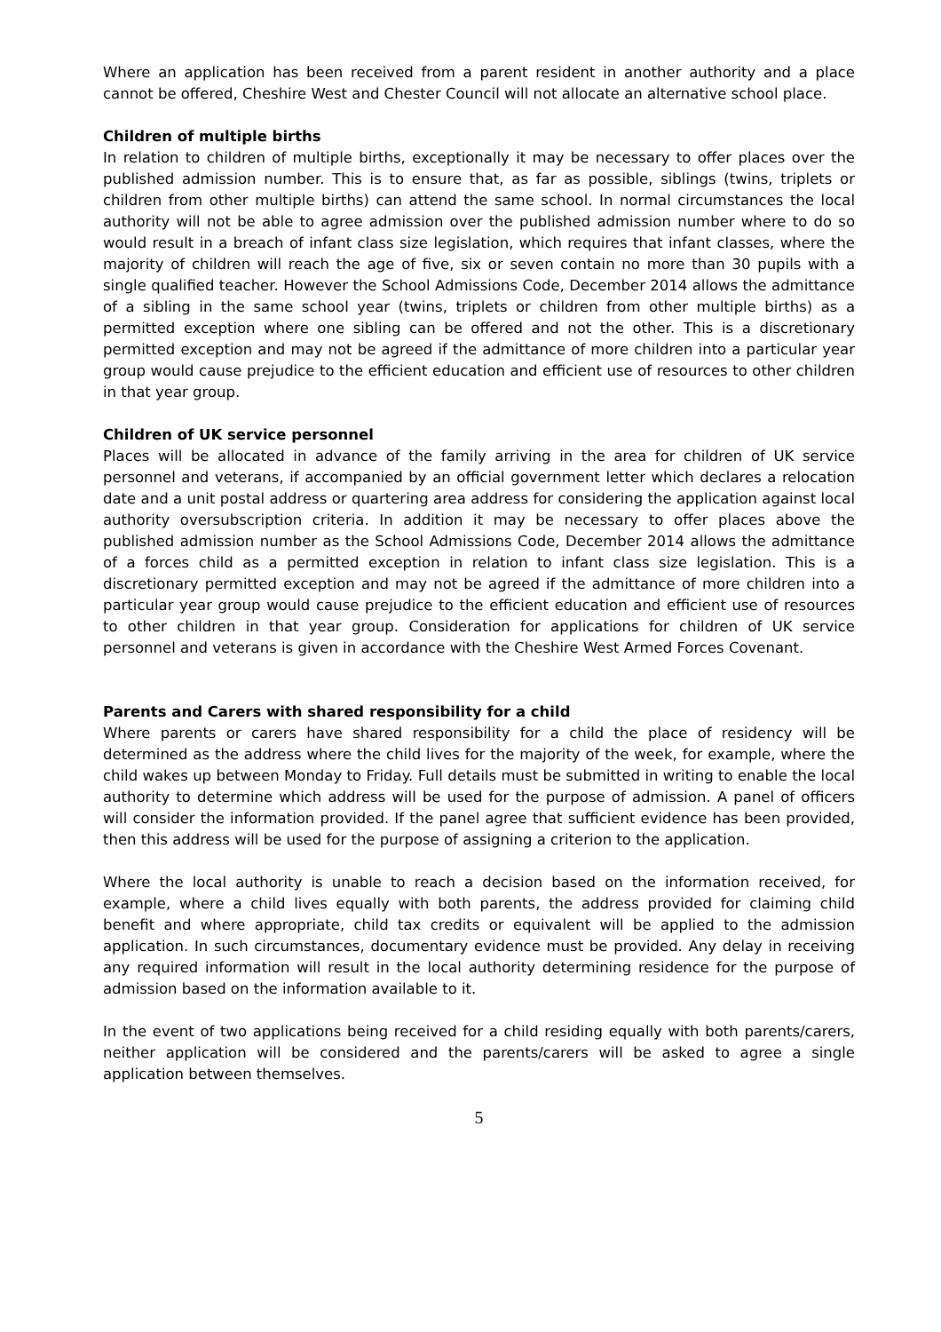Where an application has been received from a parent resident in another authority and a place cannot be offered, Cheshire West and Chester Council will not allocate an alternative school place.
Children of multiple births
In relation to children of multiple births, exceptionally it may be necessary to offer places over the published admission number. This is to ensure that, as far as possible, siblings (twins, triplets or children from other multiple births) can attend the same school. In normal circumstances the local authority will not be able to agree admission over the published admission number where to do so would result in a breach of infant class size legislation, which requires that infant classes, where the majority of children will reach the age of five, six or seven contain no more than 30 pupils with a single qualified teacher. However the School Admissions Code, December 2014 allows the admittance of a sibling in the same school year (twins, triplets or children from other multiple births) as a permitted exception where one sibling can be offered and not the other. This is a discretionary permitted exception and may not be agreed if the admittance of more children into a particular year group would cause prejudice to the efficient education and efficient use of resources to other children in that year group.
Children of UK service personnel
Places will be allocated in advance of the family arriving in the area for children of UK service personnel and veterans, if accompanied by an official government letter which declares a relocation date and a unit postal address or quartering area address for considering the application against local authority oversubscription criteria. In addition it may be necessary to offer places above the published admission number as the School Admissions Code, December 2014 allows the admittance of a forces child as a permitted exception in relation to infant class size legislation. This is a discretionary permitted exception and may not be agreed if the admittance of more children into a particular year group would cause prejudice to the efficient education and efficient use of resources to other children in that year group. Consideration for applications for children of UK service personnel and veterans is given in accordance with the Cheshire West Armed Forces Covenant.
Parents and Carers with shared responsibility for a child
Where parents or carers have shared responsibility for a child the place of residency will be determined as the address where the child lives for the majority of the week, for example, where the child wakes up between Monday to Friday. Full details must be submitted in writing to enable the local authority to determine which address will be used for the purpose of admission. A panel of officers will consider the information provided. If the panel agree that sufficient evidence has been provided, then this address will be used for the purpose of assigning a criterion to the application.
Where the local authority is unable to reach a decision based on the information received, for example, where a child lives equally with both parents, the address provided for claiming child benefit and where appropriate, child tax credits or equivalent will be applied to the admission application. In such circumstances, documentary evidence must be provided. Any delay in receiving any required information will result in the local authority determining residence for the purpose of admission based on the information available to it.
In the event of two applications being received for a child residing equally with both parents/carers, neither application will be considered and the parents/carers will be asked to agree a single application between themselves.
5